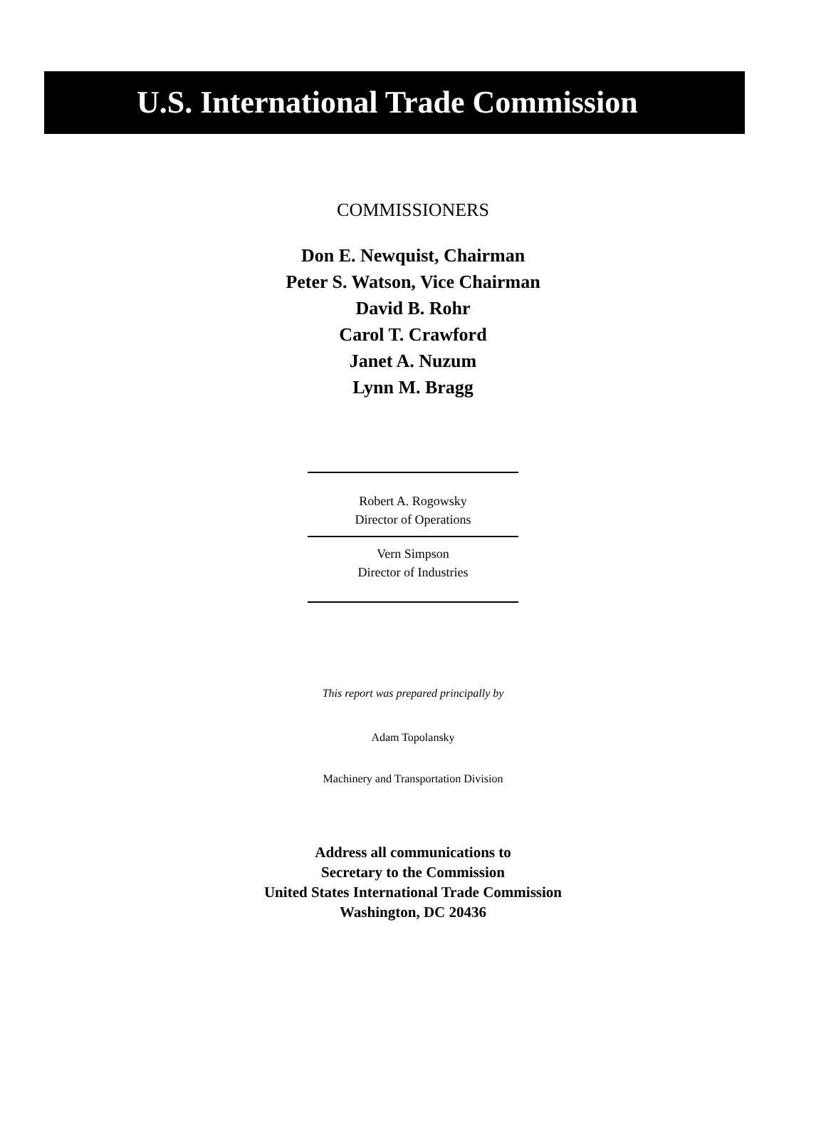U.S. International Trade Commission
COMMISSIONERS
Don E. Newquist, Chairman
Peter S. Watson, Vice Chairman
David B. Rohr
Carol T. Crawford
Janet A. Nuzum
Lynn M. Bragg
Robert A. Rogowsky
Director of Operations
Vern Simpson
Director of Industries
This report was prepared principally by
Adam Topolansky
Machinery and Transportation Division
Address all communications to
Secretary to the Commission
United States International Trade Commission
Washington, DC 20436